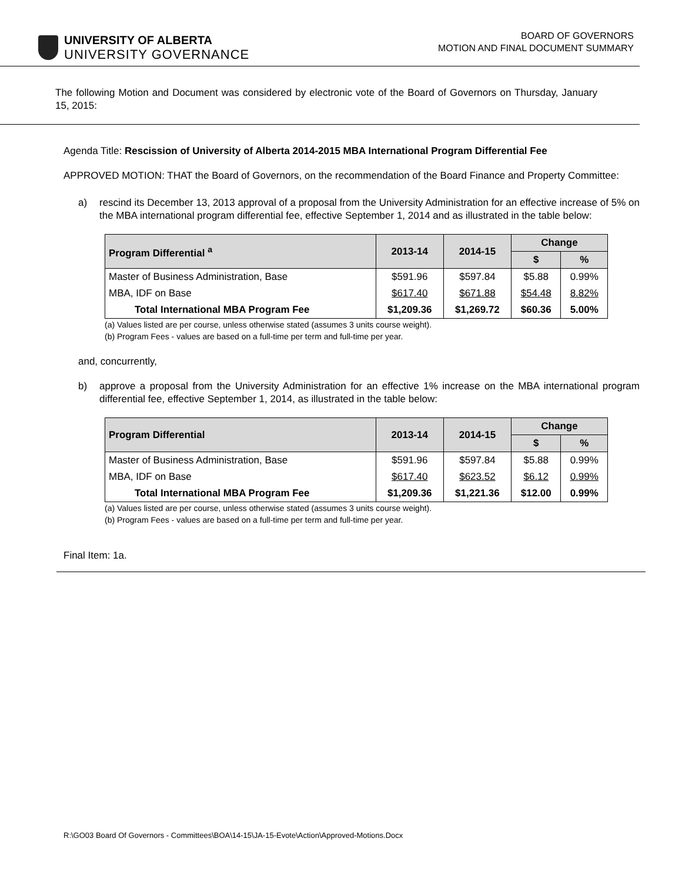UNIVERSITY OF ALBERTA
UNIVERSITY GOVERNANCE
BOARD OF GOVERNORS
MOTION AND FINAL DOCUMENT SUMMARY
The following Motion and Document was considered by electronic vote of the Board of Governors on Thursday, January 15, 2015:
Agenda Title: Rescission of University of Alberta 2014-2015 MBA International Program Differential Fee
APPROVED MOTION: THAT the Board of Governors, on the recommendation of the Board Finance and Property Committee:
a) rescind its December 13, 2013 approval of a proposal from the University Administration for an effective increase of 5% on the MBA international program differential fee, effective September 1, 2014 and as illustrated in the table below:
| Program Differential <sup>a</sup> | 2013-14 | 2014-15 | Change | |
| --- | --- | --- | --- | --- |
| | | | $ | % |
| Master of Business Administration, Base | $591.96 | $597.84 | $5.88 | 0.99% |
| MBA, IDF on Base | $617.40 | $671.88 | $54.48 | 8.82% |
| Total International MBA Program Fee | $1,209.36 | $1,269.72 | $60.36 | 5.00% |
(a) Values listed are per course, unless otherwise stated (assumes 3 units course weight).
(b) Program Fees - values are based on a full-time per term and full-time per year.
and, concurrently,
b) approve a proposal from the University Administration for an effective 1% increase on the MBA international program differential fee, effective September 1, 2014, as illustrated in the table below:
| Program Differential | 2013-14 | 2014-15 | Change | |
| --- | --- | --- | --- | --- |
| | | | $ | % |
| Master of Business Administration, Base | $591.96 | $597.84 | $5.88 | 0.99% |
| MBA, IDF on Base | $617.40 | $623.52 | $6.12 | 0.99% |
| Total International MBA Program Fee | $1,209.36 | $1,221.36 | $12.00 | 0.99% |
(a) Values listed are per course, unless otherwise stated (assumes 3 units course weight).
(b) Program Fees - values are based on a full-time per term and full-time per year.
Final Item: 1a.
R:\GO03 Board Of Governors - Committees\BOA\14-15\JA-15-Evote\Action\Approved-Motions.Docx